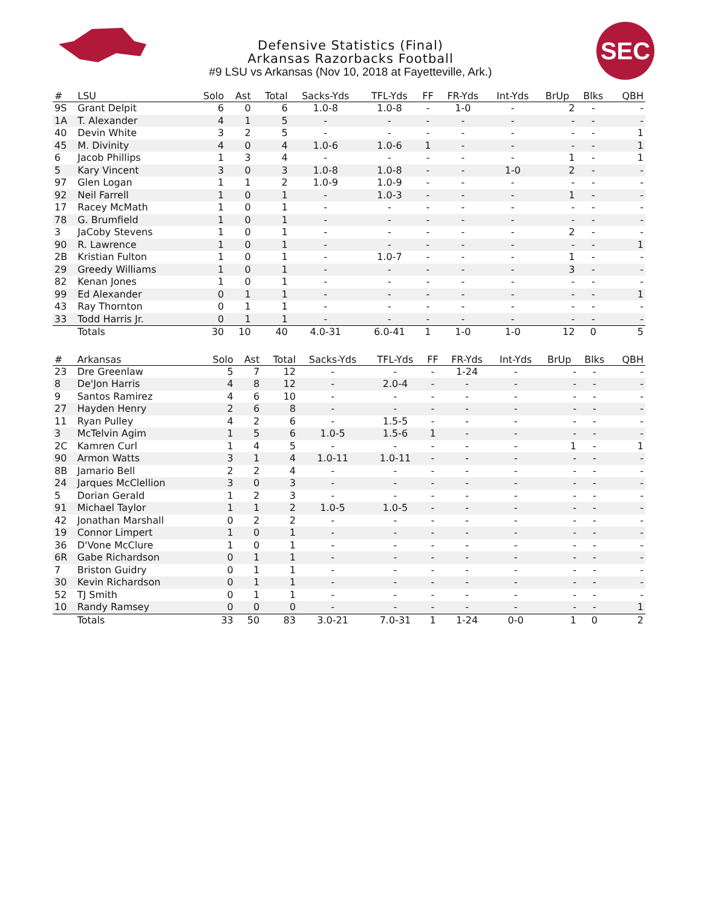SEC
Defensive Statistics (Final)
Arkansas Razorbacks Football
#9 LSU vs Arkansas (Nov 10, 2018 at Fayetteville, Ark.)
| # | LSU | Solo | Ast | Total | Sacks-Yds | TFL-Yds | FF | FR-Yds | Int-Yds | BrUp | Blks | QBH |
| --- | --- | --- | --- | --- | --- | --- | --- | --- | --- | --- | --- | --- |
| 9S | Grant Delpit | 6 | 0 | 6 | 1.0-8 | 1.0-8 | - | 1-0 | - | 2 | - | - |
| 1A | T. Alexander | 4 | 1 | 5 | - | - | - | - | - | - | - | - |
| 40 | Devin White | 3 | 2 | 5 | - | - | - | - | - | - | - | 1 |
| 45 | M. Divinity | 4 | 0 | 4 | 1.0-6 | 1.0-6 | 1 | - | - | - | - | 1 |
| 6 | Jacob Phillips | 1 | 3 | 4 | - | - | - | - | - | 1 | - | 1 |
| 5 | Kary Vincent | 3 | 0 | 3 | 1.0-8 | 1.0-8 | - | - | 1-0 | 2 | - | - |
| 97 | Glen Logan | 1 | 1 | 2 | 1.0-9 | 1.0-9 | - | - | - | - | - | - |
| 92 | Neil Farrell | 1 | 0 | 1 | - | 1.0-3 | - | - | - | 1 | - | - |
| 17 | Racey McMath | 1 | 0 | 1 | - | - | - | - | - | - | - | - |
| 78 | G. Brumfield | 1 | 0 | 1 | - | - | - | - | - | - | - | - |
| 3 | JaCoby Stevens | 1 | 0 | 1 | - | - | - | - | - | 2 | - | - |
| 90 | R. Lawrence | 1 | 0 | 1 | - | - | - | - | - | - | - | 1 |
| 2B | Kristian Fulton | 1 | 0 | 1 | - | 1.0-7 | - | - | - | 1 | - | - |
| 29 | Greedy Williams | 1 | 0 | 1 | - | - | - | - | - | 3 | - | - |
| 82 | Kenan Jones | 1 | 0 | 1 | - | - | - | - | - | - | - | - |
| 99 | Ed Alexander | 0 | 1 | 1 | - | - | - | - | - | - | - | 1 |
| 43 | Ray Thornton | 0 | 1 | 1 | - | - | - | - | - | - | - | - |
| 33 | Todd Harris Jr. | 0 | 1 | 1 | - | - | - | - | - | - | - | - |
| | Totals | 30 | 10 | 40 | 4.0-31 | 6.0-41 | 1 | 1-0 | 1-0 | 12 | 0 | 5 |
| # | Arkansas | Solo | Ast | Total | Sacks-Yds | TFL-Yds | FF | FR-Yds | Int-Yds | BrUp | Blks | QBH |
| --- | --- | --- | --- | --- | --- | --- | --- | --- | --- | --- | --- | --- |
| 23 | Dre Greenlaw | 5 | 7 | 12 | - | - | - | 1-24 | - | - | - | - |
| 8 | De'Jon Harris | 4 | 8 | 12 | - | 2.0-4 | - | - | - | - | - | - |
| 9 | Santos Ramirez | 4 | 6 | 10 | - | - | - | - | - | - | - | - |
| 27 | Hayden Henry | 2 | 6 | 8 | - | - | - | - | - | - | - | - |
| 11 | Ryan Pulley | 4 | 2 | 6 | - | 1.5-5 | - | - | - | - | - | - |
| 3 | McTelvin Agim | 1 | 5 | 6 | 1.0-5 | 1.5-6 | 1 | - | - | - | - | - |
| 2C | Kamren Curl | 1 | 4 | 5 | - | - | - | - | - | 1 | - | 1 |
| 90 | Armon Watts | 3 | 1 | 4 | 1.0-11 | 1.0-11 | - | - | - | - | - | - |
| 8B | Jamario Bell | 2 | 2 | 4 | - | - | - | - | - | - | - | - |
| 24 | Jarques McClellion | 3 | 0 | 3 | - | - | - | - | - | - | - | - |
| 5 | Dorian Gerald | 1 | 2 | 3 | - | - | - | - | - | - | - | - |
| 91 | Michael Taylor | 1 | 1 | 2 | 1.0-5 | 1.0-5 | - | - | - | - | - | - |
| 42 | Jonathan Marshall | 0 | 2 | 2 | - | - | - | - | - | - | - | - |
| 19 | Connor Limpert | 1 | 0 | 1 | - | - | - | - | - | - | - | - |
| 36 | D'Vone McClure | 1 | 0 | 1 | - | - | - | - | - | - | - | - |
| 6R | Gabe Richardson | 0 | 1 | 1 | - | - | - | - | - | - | - | - |
| 7 | Briston Guidry | 0 | 1 | 1 | - | - | - | - | - | - | - | - |
| 30 | Kevin Richardson | 0 | 1 | 1 | - | - | - | - | - | - | - | - |
| 52 | TJ Smith | 0 | 1 | 1 | - | - | - | - | - | - | - | - |
| 10 | Randy Ramsey | 0 | 0 | 0 | - | - | - | - | - | - | - | 1 |
| | Totals | 33 | 50 | 83 | 3.0-21 | 7.0-31 | 1 | 1-24 | 0-0 | 1 | 0 | 2 |